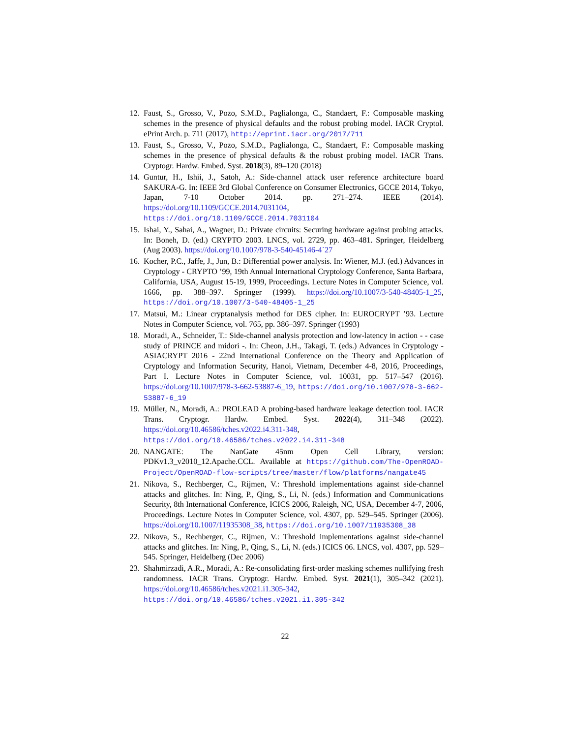12. Faust, S., Grosso, V., Pozo, S.M.D., Paglialonga, C., Standaert, F.: Composable masking schemes in the presence of physical defaults and the robust probing model. IACR Cryptol. ePrint Arch. p. 711 (2017), http://eprint.iacr.org/2017/711
13. Faust, S., Grosso, V., Pozo, S.M.D., Paglialonga, C., Standaert, F.: Composable masking schemes in the presence of physical defaults & the robust probing model. IACR Trans. Cryptogr. Hardw. Embed. Syst. 2018(3), 89–120 (2018)
14. Guntur, H., Ishii, J., Satoh, A.: Side-channel attack user reference architecture board SAKURA-G. In: IEEE 3rd Global Conference on Consumer Electronics, GCCE 2014, Tokyo, Japan, 7-10 October 2014. pp. 271–274. IEEE (2014). https://doi.org/10.1109/GCCE.2014.7031104, https://doi.org/10.1109/GCCE.2014.7031104
15. Ishai, Y., Sahai, A., Wagner, D.: Private circuits: Securing hardware against probing attacks. In: Boneh, D. (ed.) CRYPTO 2003. LNCS, vol. 2729, pp. 463–481. Springer, Heidelberg (Aug 2003). https://doi.org/10.1007/978-3-540-45146-4˙27
16. Kocher, P.C., Jaffe, J., Jun, B.: Differential power analysis. In: Wiener, M.J. (ed.) Advances in Cryptology - CRYPTO ’99, 19th Annual International Cryptology Conference, Santa Barbara, California, USA, August 15-19, 1999, Proceedings. Lecture Notes in Computer Science, vol. 1666, pp. 388–397. Springer (1999). https://doi.org/10.1007/3-540-48405-1_25, https://doi.org/10.1007/3-540-48405-1_25
17. Matsui, M.: Linear cryptanalysis method for DES cipher. In: EUROCRYPT ’93. Lecture Notes in Computer Science, vol. 765, pp. 386–397. Springer (1993)
18. Moradi, A., Schneider, T.: Side-channel analysis protection and low-latency in action - - case study of PRINCE and midori -. In: Cheon, J.H., Takagi, T. (eds.) Advances in Cryptology - ASIACRYPT 2016 - 22nd International Conference on the Theory and Application of Cryptology and Information Security, Hanoi, Vietnam, December 4-8, 2016, Proceedings, Part I. Lecture Notes in Computer Science, vol. 10031, pp. 517–547 (2016). https://doi.org/10.1007/978-3-662-53887-6_19, https://doi.org/10.1007/978-3-662-53887-6_19
19. Müller, N., Moradi, A.: PROLEAD A probing-based hardware leakage detection tool. IACR Trans. Cryptogr. Hardw. Embed. Syst. 2022(4), 311–348 (2022). https://doi.org/10.46586/tches.v2022.i4.311-348, https://doi.org/10.46586/tches.v2022.i4.311-348
20. NANGATE: The NanGate 45nm Open Cell Library, version: PDKv1.3_v2010_12.Apache.CCL. Available at https://github.com/The-OpenROAD-Project/OpenROAD-flow-scripts/tree/master/flow/platforms/nangate45
21. Nikova, S., Rechberger, C., Rijmen, V.: Threshold implementations against side-channel attacks and glitches. In: Ning, P., Qing, S., Li, N. (eds.) Information and Communications Security, 8th International Conference, ICICS 2006, Raleigh, NC, USA, December 4-7, 2006, Proceedings. Lecture Notes in Computer Science, vol. 4307, pp. 529–545. Springer (2006). https://doi.org/10.1007/11935308_38, https://doi.org/10.1007/11935308_38
22. Nikova, S., Rechberger, C., Rijmen, V.: Threshold implementations against side-channel attacks and glitches. In: Ning, P., Qing, S., Li, N. (eds.) ICICS 06. LNCS, vol. 4307, pp. 529–545. Springer, Heidelberg (Dec 2006)
23. Shahmirzadi, A.R., Moradi, A.: Re-consolidating first-order masking schemes nullifying fresh randomness. IACR Trans. Cryptogr. Hardw. Embed. Syst. 2021(1), 305–342 (2021). https://doi.org/10.46586/tches.v2021.i1.305-342, https://doi.org/10.46586/tches.v2021.i1.305-342
22